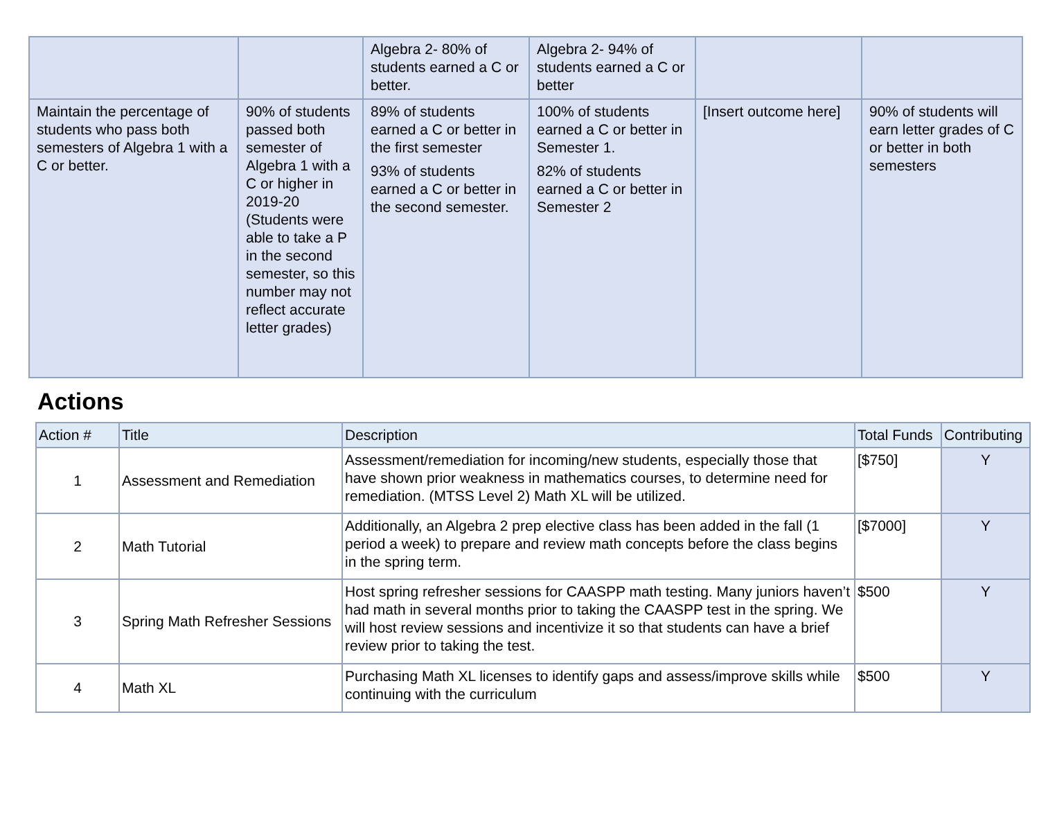| | | Algebra 2- 80% of students earned a C or better. | Algebra 2- 94% of students earned a C or better | | |
| Maintain the percentage of students who pass both semesters of Algebra 1 with a C or better. | 90% of students passed both semester of Algebra 1 with a C or higher in 2019-20 (Students were able to take a P in the second semester, so this number may not reflect accurate letter grades) | 89% of students earned a C or better in the first semester 93% of students earned a C or better in the second semester. | 100% of students earned a C or better in Semester 1. 82% of students earned a C or better in Semester 2 | [Insert outcome here] | 90% of students will earn letter grades of C or better in both semesters |
Actions
| Action # | Title | Description | Total Funds | Contributing |
| --- | --- | --- | --- | --- |
| 1 | Assessment and Remediation | Assessment/remediation for incoming/new students, especially those that have shown prior weakness in mathematics courses, to determine need for remediation. (MTSS Level 2) Math XL will be utilized. | [$750] | Y |
| 2 | Math Tutorial | Additionally, an Algebra 2 prep elective class has been added in the fall (1 period a week) to prepare and review math concepts before the class begins in the spring term. | [$7000] | Y |
| 3 | Spring Math Refresher Sessions | Host spring refresher sessions for CAASPP math testing. Many juniors haven’t had math in several months prior to taking the CAASPP test in the spring. We will host review sessions and incentivize it so that students can have a brief review prior to taking the test. | $500 | Y |
| 4 | Math XL | Purchasing Math XL licenses to identify gaps and assess/improve skills while continuing with the curriculum | $500 | Y |